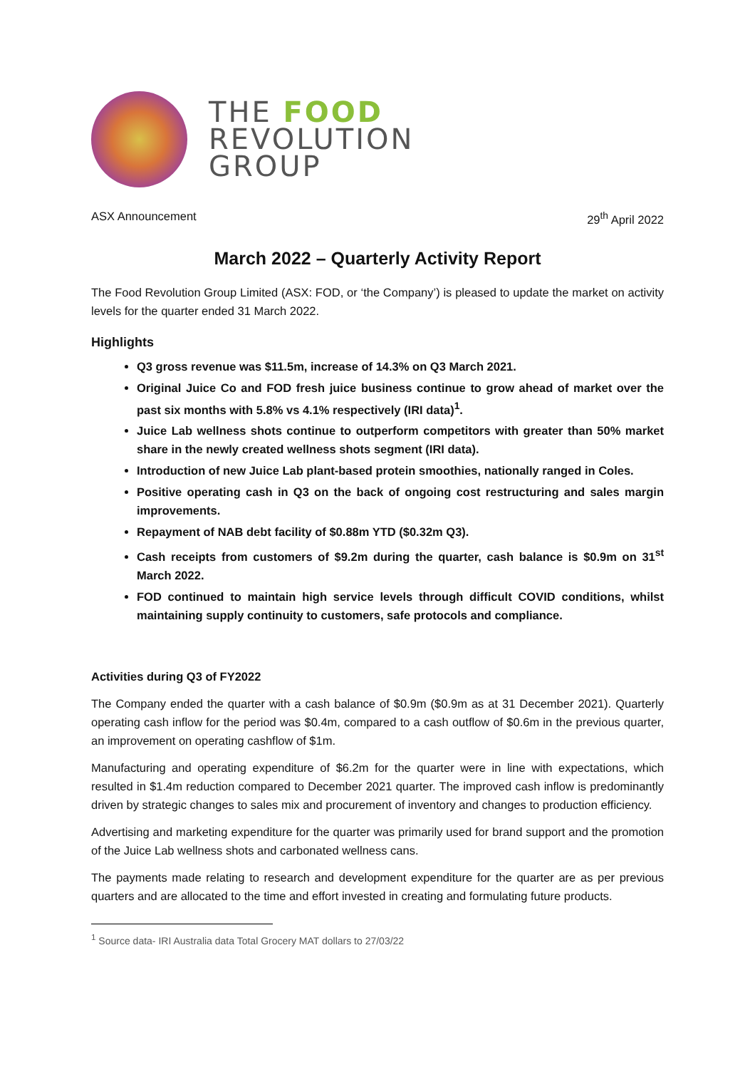THE FOOD
REVOLUTION
GROUP
ASX Announcement 29<sup>th</sup> April 2022
March 2022 – Quarterly Activity Report
The Food Revolution Group Limited (ASX: FOD, or ‘the Company’) is pleased to update the market on activity levels for the quarter ended 31 March 2022.
Highlights
Q3 gross revenue was $11.5m, increase of 14.3% on Q3 March 2021.
Original Juice Co and FOD fresh juice business continue to grow ahead of market over the past six months with 5.8% vs 4.1% respectively (IRI data)<sup>1</sup>.
Juice Lab wellness shots continue to outperform competitors with greater than 50% market share in the newly created wellness shots segment (IRI data).
Introduction of new Juice Lab plant-based protein smoothies, nationally ranged in Coles.
Positive operating cash in Q3 on the back of ongoing cost restructuring and sales margin improvements.
Repayment of NAB debt facility of $0.88m YTD ($0.32m Q3).
Cash receipts from customers of $9.2m during the quarter, cash balance is $0.9m on 31<sup>st</sup> March 2022.
FOD continued to maintain high service levels through difficult COVID conditions, whilst maintaining supply continuity to customers, safe protocols and compliance.
Activities during Q3 of FY2022
The Company ended the quarter with a cash balance of $0.9m ($0.9m as at 31 December 2021). Quarterly operating cash inflow for the period was $0.4m, compared to a cash outflow of $0.6m in the previous quarter, an improvement on operating cashflow of $1m.
Manufacturing and operating expenditure of $6.2m for the quarter were in line with expectations, which resulted in $1.4m reduction compared to December 2021 quarter. The improved cash inflow is predominantly driven by strategic changes to sales mix and procurement of inventory and changes to production efficiency.
Advertising and marketing expenditure for the quarter was primarily used for brand support and the promotion of the Juice Lab wellness shots and carbonated wellness cans.
The payments made relating to research and development expenditure for the quarter are as per previous quarters and are allocated to the time and effort invested in creating and formulating future products.
<sup>1</sup> Source data- IRI Australia data Total Grocery MAT dollars to 27/03/22